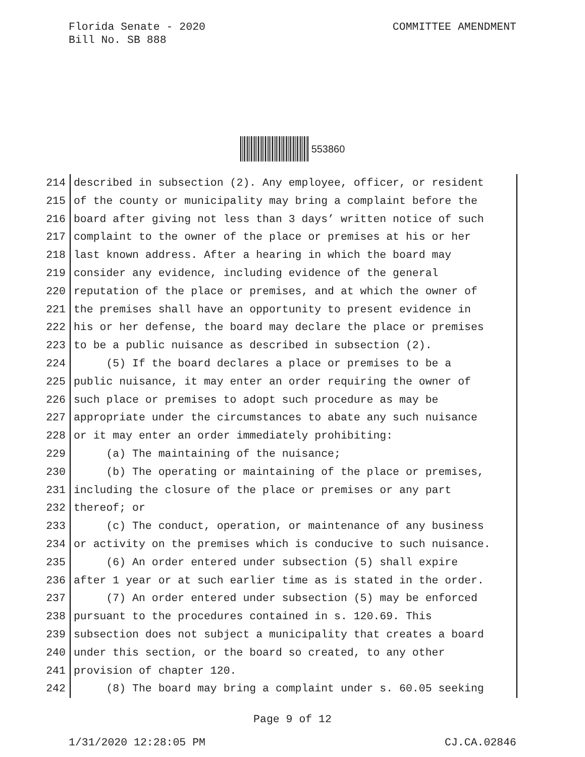COMMITTEE AMENDMENT Florida Senate - 2020
Bill No. SB 888
553860
214 described in subsection (2). Any employee, officer, or resident
215 of the county or municipality may bring a complaint before the
216 board after giving not less than 3 days’ written notice of such
217 complaint to the owner of the place or premises at his or her
218 last known address. After a hearing in which the board may
219 consider any evidence, including evidence of the general
220 reputation of the place or premises, and at which the owner of
221 the premises shall have an opportunity to present evidence in
222 his or her defense, the board may declare the place or premises
223 to be a public nuisance as described in subsection (2).
224 (5) If the board declares a place or premises to be a
225 public nuisance, it may enter an order requiring the owner of
226 such place or premises to adopt such procedure as may be
227 appropriate under the circumstances to abate any such nuisance
228 or it may enter an order immediately prohibiting:
229 (a) The maintaining of the nuisance;
230 (b) The operating or maintaining of the place or premises,
231 including the closure of the place or premises or any part
232 thereof; or
233 (c) The conduct, operation, or maintenance of any business
234 or activity on the premises which is conducive to such nuisance.
235 (6) An order entered under subsection (5) shall expire
236 after 1 year or at such earlier time as is stated in the order.
237 (7) An order entered under subsection (5) may be enforced
238 pursuant to the procedures contained in s. 120.69. This
239 subsection does not subject a municipality that creates a board
240 under this section, or the board so created, to any other
241 provision of chapter 120.
242 (8) The board may bring a complaint under s. 60.05 seeking
Page 9 of 12
CJ.CA.02846 1/31/2020 12:28:05 PM